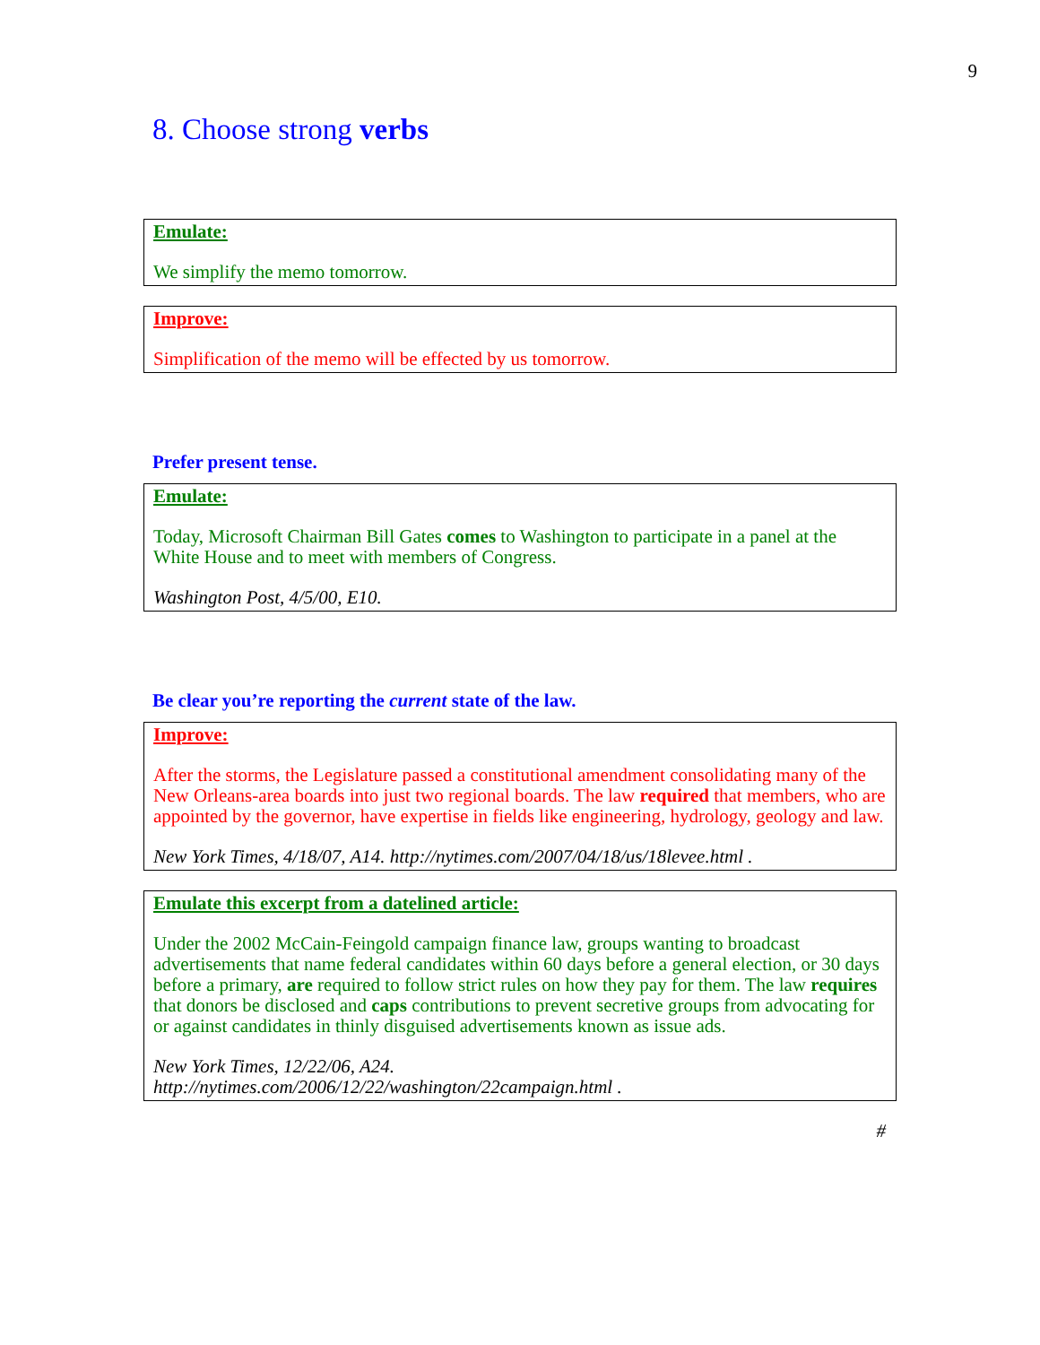9
8. Choose strong verbs
Emulate:
We simplify the memo tomorrow.
Improve:
Simplification of the memo will be effected by us tomorrow.
Prefer present tense.
Emulate:
Today, Microsoft Chairman Bill Gates comes to Washington to participate in a panel at the White House and to meet with members of Congress.
Washington Post, 4/5/00, E10.
Be clear you’re reporting the current state of the law.
Improve:
After the storms, the Legislature passed a constitutional amendment consolidating many of the New Orleans-area boards into just two regional boards. The law required that members, who are appointed by the governor, have expertise in fields like engineering, hydrology, geology and law.
New York Times, 4/18/07, A14. http://nytimes.com/2007/04/18/us/18levee.html .
Emulate this excerpt from a datelined article:
Under the 2002 McCain-Feingold campaign finance law, groups wanting to broadcast advertisements that name federal candidates within 60 days before a general election, or 30 days before a primary, are required to follow strict rules on how they pay for them. The law requires that donors be disclosed and caps contributions to prevent secretive groups from advocating for or against candidates in thinly disguised advertisements known as issue ads.
New York Times, 12/22/06, A24.
http://nytimes.com/2006/12/22/washington/22campaign.html .
#